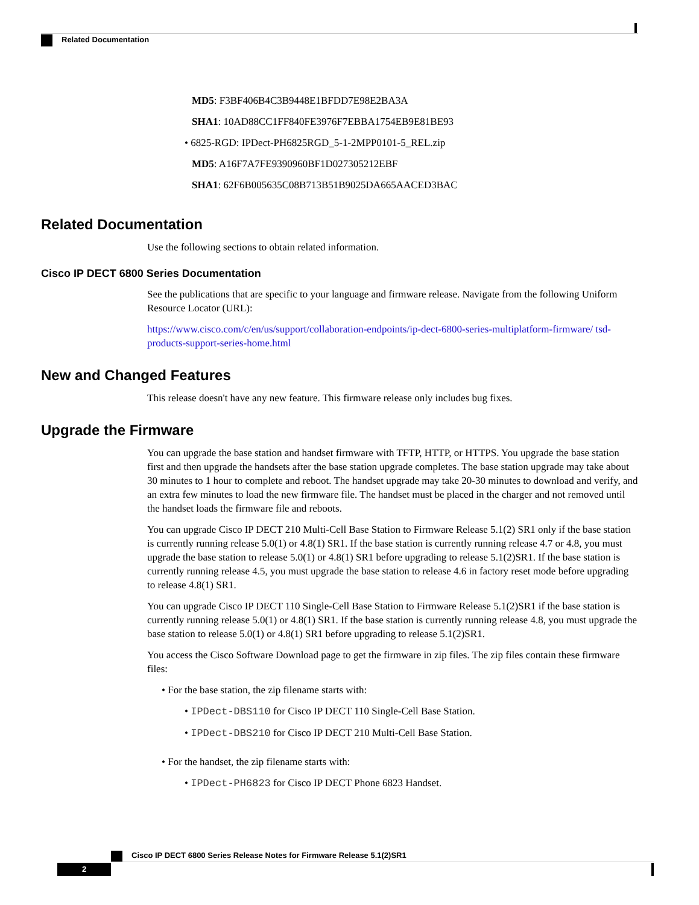Related Documentation
MD5: F3BF406B4C3B9448E1BFDD7E98E2BA3A
SHA1: 10AD88CC1FF840FE3976F7EBBA1754EB9E81BE93
• 6825-RGD: IPDect-PH6825RGD_5-1-2MPP0101-5_REL.zip
MD5: A16F7A7FE9390960BF1D027305212EBF
SHA1: 62F6B005635C08B713B51B9025DA665AACED3BAC
Related Documentation
Use the following sections to obtain related information.
Cisco IP DECT 6800 Series Documentation
See the publications that are specific to your language and firmware release. Navigate from the following Uniform Resource Locator (URL):
https://www.cisco.com/c/en/us/support/collaboration-endpoints/ip-dect-6800-series-multiplatform-firmware/ tsd-products-support-series-home.html
New and Changed Features
This release doesn't have any new feature. This firmware release only includes bug fixes.
Upgrade the Firmware
You can upgrade the base station and handset firmware with TFTP, HTTP, or HTTPS. You upgrade the base station first and then upgrade the handsets after the base station upgrade completes. The base station upgrade may take about 30 minutes to 1 hour to complete and reboot. The handset upgrade may take 20-30 minutes to download and verify, and an extra few minutes to load the new firmware file. The handset must be placed in the charger and not removed until the handset loads the firmware file and reboots.
You can upgrade Cisco IP DECT 210 Multi-Cell Base Station to Firmware Release 5.1(2) SR1 only if the base station is currently running release 5.0(1) or 4.8(1) SR1. If the base station is currently running release 4.7 or 4.8, you must upgrade the base station to release 5.0(1) or 4.8(1) SR1 before upgrading to release 5.1(2)SR1. If the base station is currently running release 4.5, you must upgrade the base station to release 4.6 in factory reset mode before upgrading to release 4.8(1) SR1.
You can upgrade Cisco IP DECT 110 Single-Cell Base Station to Firmware Release 5.1(2)SR1 if the base station is currently running release 5.0(1) or 4.8(1) SR1. If the base station is currently running release 4.8, you must upgrade the base station to release 5.0(1) or 4.8(1) SR1 before upgrading to release 5.1(2)SR1.
You access the Cisco Software Download page to get the firmware in zip files. The zip files contain these firmware files:
• For the base station, the zip filename starts with:
• IPDect-DBS110 for Cisco IP DECT 110 Single-Cell Base Station.
• IPDect-DBS210 for Cisco IP DECT 210 Multi-Cell Base Station.
• For the handset, the zip filename starts with:
• IPDect-PH6823 for Cisco IP DECT Phone 6823 Handset.
Cisco IP DECT 6800 Series Release Notes for Firmware Release 5.1(2)SR1
2